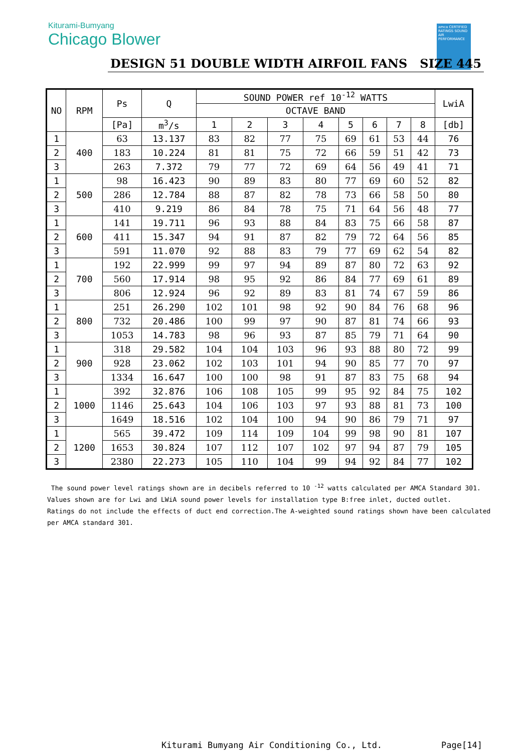Kiturami-Bumyang
Chicago Blower
amca CERTIFIED RATINGS SOUND AIR PERFORMANCE
DESIGN 51 DOUBLE WIDTH AIRFOIL FANS SIZE 445
| NO | RPM | Ps | Q | SOUND POWER ref 10<sup>-12</sup> WATTS | | | | | | | | LwiA |
| --- | --- | --- | --- | --- | --- | --- | --- | --- | --- | --- | --- | --- |
| | | | | OCTAVE BAND | | | | | | | | |
| | | [Pa] | m<sup>3</sup>/s | 1 | 2 | 3 | 4 | 5 | 6 | 7 | 8 | [db] |
| 1 | 400 | 63 | 13.137 | 83 | 82 | 77 | 75 | 69 | 61 | 53 | 44 | 76 |
| 2 | | 183 | 10.224 | 81 | 81 | 75 | 72 | 66 | 59 | 51 | 42 | 73 |
| 3 | | 263 | 7.372 | 79 | 77 | 72 | 69 | 64 | 56 | 49 | 41 | 71 |
| 1 | 500 | 98 | 16.423 | 90 | 89 | 83 | 80 | 77 | 69 | 60 | 52 | 82 |
| 2 | | 286 | 12.784 | 88 | 87 | 82 | 78 | 73 | 66 | 58 | 50 | 80 |
| 3 | | 410 | 9.219 | 86 | 84 | 78 | 75 | 71 | 64 | 56 | 48 | 77 |
| 1 | 600 | 141 | 19.711 | 96 | 93 | 88 | 84 | 83 | 75 | 66 | 58 | 87 |
| 2 | | 411 | 15.347 | 94 | 91 | 87 | 82 | 79 | 72 | 64 | 56 | 85 |
| 3 | | 591 | 11.070 | 92 | 88 | 83 | 79 | 77 | 69 | 62 | 54 | 82 |
| 1 | 700 | 192 | 22.999 | 99 | 97 | 94 | 89 | 87 | 80 | 72 | 63 | 92 |
| 2 | | 560 | 17.914 | 98 | 95 | 92 | 86 | 84 | 77 | 69 | 61 | 89 |
| 3 | | 806 | 12.924 | 96 | 92 | 89 | 83 | 81 | 74 | 67 | 59 | 86 |
| 1 | 800 | 251 | 26.290 | 102 | 101 | 98 | 92 | 90 | 84 | 76 | 68 | 96 |
| 2 | | 732 | 20.486 | 100 | 99 | 97 | 90 | 87 | 81 | 74 | 66 | 93 |
| 3 | | 1053 | 14.783 | 98 | 96 | 93 | 87 | 85 | 79 | 71 | 64 | 90 |
| 1 | 900 | 318 | 29.582 | 104 | 104 | 103 | 96 | 93 | 88 | 80 | 72 | 99 |
| 2 | | 928 | 23.062 | 102 | 103 | 101 | 94 | 90 | 85 | 77 | 70 | 97 |
| 3 | | 1334 | 16.647 | 100 | 100 | 98 | 91 | 87 | 83 | 75 | 68 | 94 |
| 1 | 1000 | 392 | 32.876 | 106 | 108 | 105 | 99 | 95 | 92 | 84 | 75 | 102 |
| 2 | | 1146 | 25.643 | 104 | 106 | 103 | 97 | 93 | 88 | 81 | 73 | 100 |
| 3 | | 1649 | 18.516 | 102 | 104 | 100 | 94 | 90 | 86 | 79 | 71 | 97 |
| 1 | 1200 | 565 | 39.472 | 109 | 114 | 109 | 104 | 99 | 98 | 90 | 81 | 107 |
| 2 | | 1653 | 30.824 | 107 | 112 | 107 | 102 | 97 | 94 | 87 | 79 | 105 |
| 3 | | 2380 | 22.273 | 105 | 110 | 104 | 99 | 94 | 92 | 84 | 77 | 102 |
The sound power level ratings shown are in decibels referred to 10 <sup>-12</sup> watts calculated per AMCA Standard 301.
Values shown are for Lwi and LWiA sound power levels for installation type B:free inlet, ducted outlet.
Ratings do not include the effects of duct end correction.The A-weighted sound ratings shown have been calculated
per AMCA standard 301.
Kiturami Bumyang Air Conditioning Co., Ltd. Page[14]